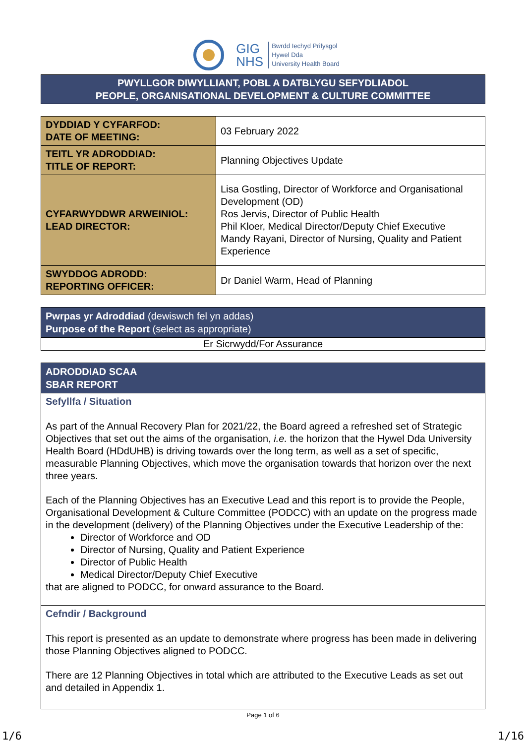GIG
NHS
Bwrdd Iechyd Prifysgol
Hywel Dda
University Health Board
PWYLLGOR DIWYLLIANT, POBL A DATBLYGU SEFYDLIADOL
PEOPLE, ORGANISATIONAL DEVELOPMENT & CULTURE COMMITTEE
| DYDDIAD Y CYFARFOD: DATE OF MEETING: | 03 February 2022 |
| TEITL YR ADRODDIAD: TITLE OF REPORT: | Planning Objectives Update |
| CYFARWYDDWR ARWEINIOL: LEAD DIRECTOR: | Lisa Gostling, Director of Workforce and Organisational Development (OD) Ros Jervis, Director of Public Health Phil Kloer, Medical Director/Deputy Chief Executive Mandy Rayani, Director of Nursing, Quality and Patient Experience |
| SWYDDOG ADRODD: REPORTING OFFICER: | Dr Daniel Warm, Head of Planning |
| Pwrpas yr Adroddiad (dewiswch fel yn addas) Purpose of the Report (select as appropriate) |
| Er Sicrwydd/For Assurance |
| ADRODDIAD SCAA SBAR REPORT |
| Sefyllfa / Situation As part of the Annual Recovery Plan for 2021/22, the Board agreed a refreshed set of Strategic Objectives that set out the aims of the organisation, i.e. the horizon that the Hywel Dda University Health Board (HDdUHB) is driving towards over the long term, as well as a set of specific, measurable Planning Objectives, which move the organisation towards that horizon over the next three years. Each of the Planning Objectives has an Executive Lead and this report is to provide the People, Organisational Development & Culture Committee (PODCC) with an update on the progress made in the development (delivery) of the Planning Objectives under the Executive Leadership of the: Director of Workforce and OD Director of Nursing, Quality and Patient Experience Director of Public Health Medical Director/Deputy Chief Executive that are aligned to PODCC, for onward assurance to the Board. |
| Cefndir / Background This report is presented as an update to demonstrate where progress has been made in delivering those Planning Objectives aligned to PODCC. There are 12 Planning Objectives in total which are attributed to the Executive Leads as set out and detailed in Appendix 1. |
Page 1 of 6
1/6 1/16